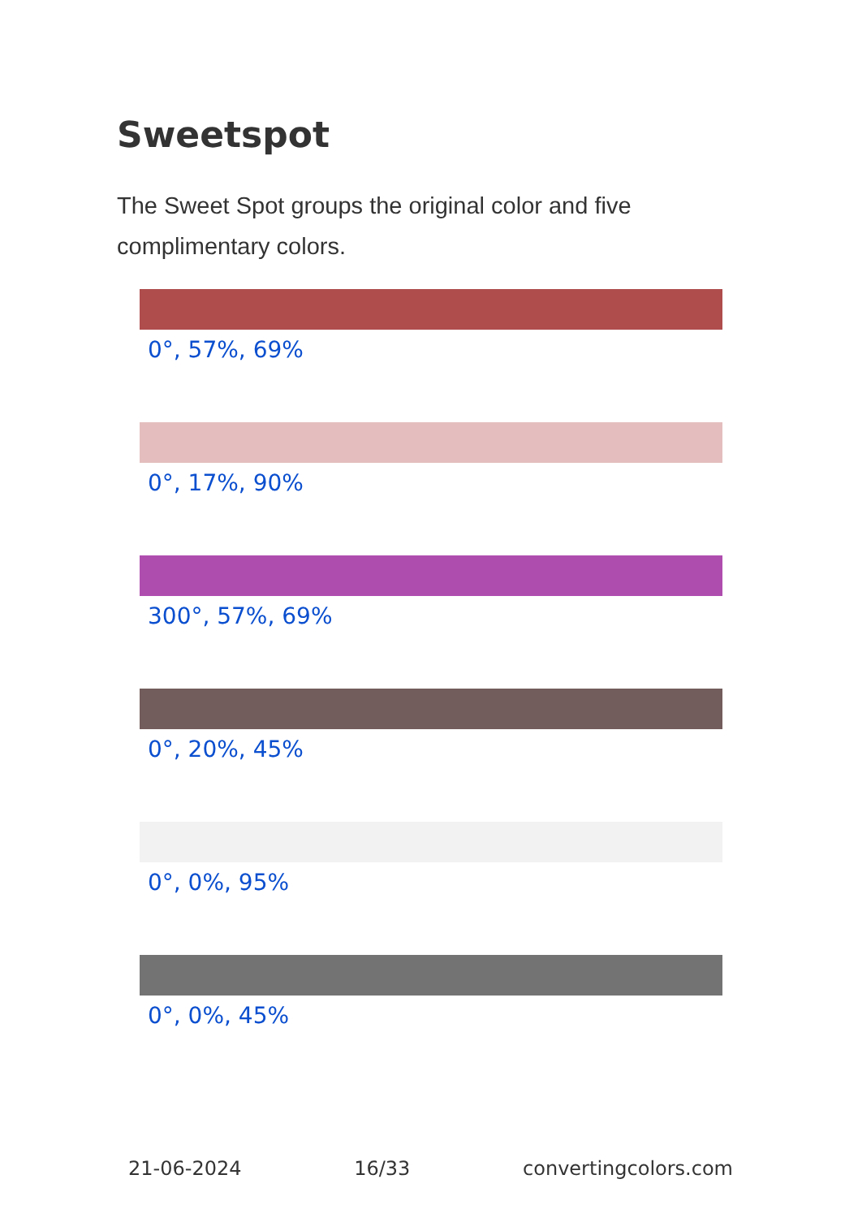Sweetspot
The Sweet Spot groups the original color and five complimentary colors.
0°, 57%, 69%
0°, 17%, 90%
300°, 57%, 69%
0°, 20%, 45%
0°, 0%, 95%
0°, 0%, 45%
21-06-2024 16/33 convertingcolors.com